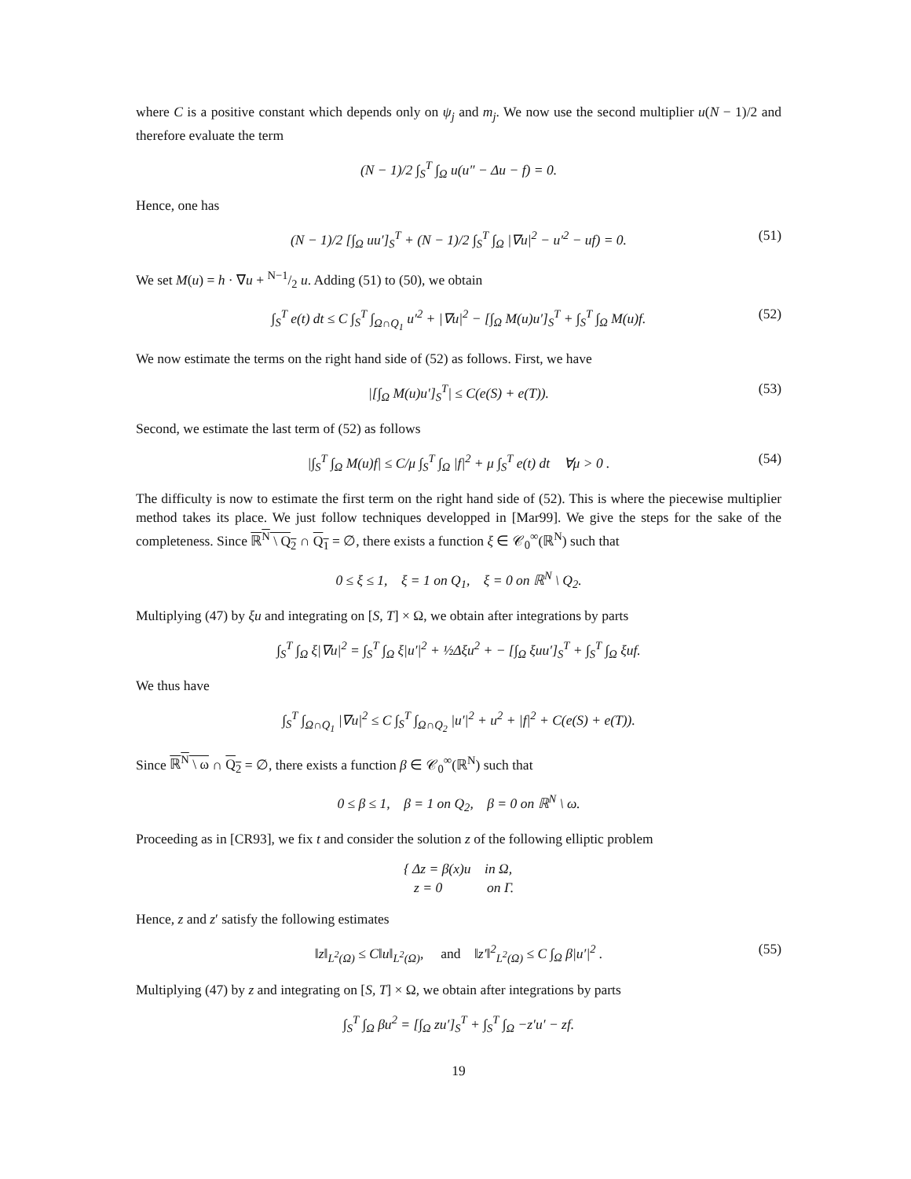where C is a positive constant which depends only on ψ<sub>j</sub> and m<sub>j</sub>. We now use the second multiplier u(N − 1)/2 and therefore evaluate the term
(N − 1)/2 ∫<sub>S</sub><sup>T</sup> ∫<sub>Ω</sub> u(u″ − Δu − f) = 0.
Hence, one has
(N − 1)/2 [∫<sub>Ω</sub> uu′]<sub>S</sub><sup>T</sup> + (N − 1)/2 ∫<sub>S</sub><sup>T</sup> ∫<sub>Ω</sub> |∇u|<sup>2</sup> − u′<sup>2</sup> − uf) = 0. (51)
We set M(u) = h · ∇u + N−1/2 u. Adding (51) to (50), we obtain
∫<sub>S</sub><sup>T</sup> e(t) dt ≤ C ∫<sub>S</sub><sup>T</sup> ∫<sub>Ω∩Q<sub>1</sub></sub> u′<sup>2</sup> + |∇u|<sup>2</sup> − [∫<sub>Ω</sub> M(u)u′]<sub>S</sub><sup>T</sup> + ∫<sub>S</sub><sup>T</sup> ∫<sub>Ω</sub> M(u)f. (52)
We now estimate the terms on the right hand side of (52) as follows. First, we have
|[∫<sub>Ω</sub> M(u)u′]<sub>S</sub><sup>T</sup>| ≤ C(e(S) + e(T)). (53)
Second, we estimate the last term of (52) as follows
|∫<sub>S</sub><sup>T</sup> ∫<sub>Ω</sub> M(u)f| ≤ C/μ ∫<sub>S</sub><sup>T</sup> ∫<sub>Ω</sub> |f|<sup>2</sup> + μ ∫<sub>S</sub><sup>T</sup> e(t) dt ∀μ > 0 . (54)
The difficulty is now to estimate the first term on the right hand side of (52). This is where the piecewise multiplier method takes its place. We just follow techniques developped in [Mar99]. We give the steps for the sake of the completeness. Since ℝ<sup>N</sup> \ Q<sub>2</sub> ∩ Q<sub>1</sub> = ∅, there exists a function ξ ∈ 𝒞<sub>0</sub><sup>∞</sup>(ℝ<sup>N</sup>) such that
0 ≤ ξ ≤ 1, ξ = 1 on Q<sub>1</sub>, ξ = 0 on ℝ<sup>N</sup> \ Q<sub>2</sub>.
Multiplying (47) by ξu and integrating on [S, T] × Ω, we obtain after integrations by parts
∫<sub>S</sub><sup>T</sup> ∫<sub>Ω</sub> ξ|∇u|<sup>2</sup> = ∫<sub>S</sub><sup>T</sup> ∫<sub>Ω</sub> ξ|u′|<sup>2</sup> + ½Δξu<sup>2</sup> + − [∫<sub>Ω</sub> ξuu′]<sub>S</sub><sup>T</sup> + ∫<sub>S</sub><sup>T</sup> ∫<sub>Ω</sub> ξuf.
We thus have
∫<sub>S</sub><sup>T</sup> ∫<sub>Ω∩Q<sub>1</sub></sub> |∇u|<sup>2</sup> ≤ C ∫<sub>S</sub><sup>T</sup> ∫<sub>Ω∩Q<sub>2</sub></sub> |u′|<sup>2</sup> + u<sup>2</sup> + |f|<sup>2</sup> + C(e(S) + e(T)).
Since ℝ<sup>N</sup> \ ω ∩ Q<sub>2</sub> = ∅, there exists a function β ∈ 𝒞<sub>0</sub><sup>∞</sup>(ℝ<sup>N</sup>) such that
0 ≤ β ≤ 1, β = 1 on Q<sub>2</sub>, β = 0 on ℝ<sup>N</sup> \ ω.
Proceeding as in [CR93], we fix t and consider the solution z of the following elliptic problem
{ Δz = β(x)u in Ω,
z = 0 on Γ.
Hence, z and z′ satisfy the following estimates
‖z‖<sub>L<sup>2</sup>(Ω)</sub> ≤ C‖u‖<sub>L<sup>2</sup>(Ω)</sub>, and ‖z′‖<sup>2</sup><sub>L<sup>2</sup>(Ω)</sub> ≤ C ∫<sub>Ω</sub> β|u′|<sup>2</sup> . (55)
Multiplying (47) by z and integrating on [S, T] × Ω, we obtain after integrations by parts
∫<sub>S</sub><sup>T</sup> ∫<sub>Ω</sub> βu<sup>2</sup> = [∫<sub>Ω</sub> zu′]<sub>S</sub><sup>T</sup> + ∫<sub>S</sub><sup>T</sup> ∫<sub>Ω</sub> −z′u′ − zf.
19